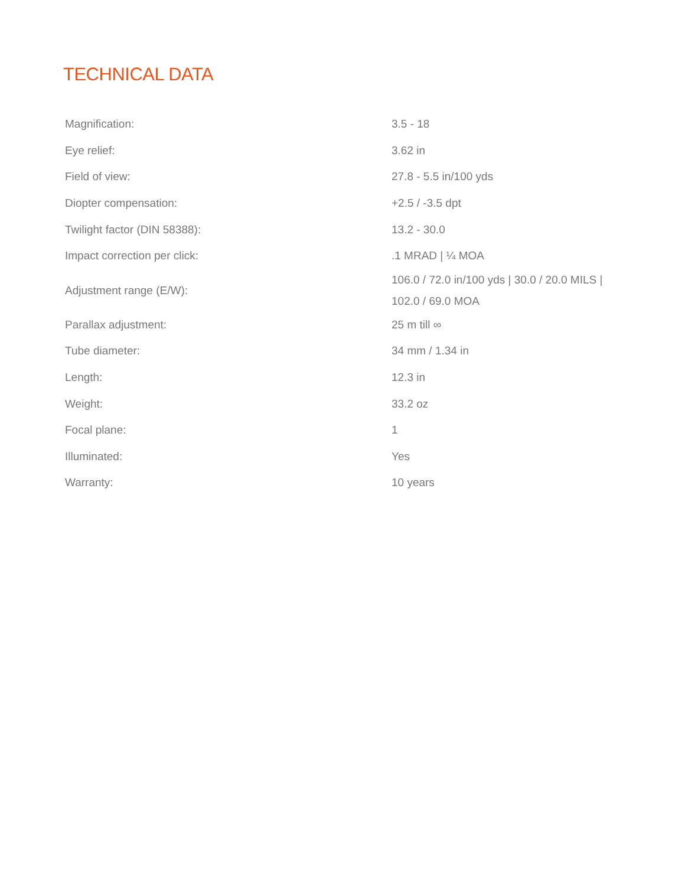TECHNICAL DATA
| Magnification: | 3.5 - 18 |
| Eye relief: | 3.62 in |
| Field of view: | 27.8 - 5.5 in/100 yds |
| Diopter compensation: | +2.5 / -3.5 dpt |
| Twilight factor (DIN 58388): | 13.2 - 30.0 |
| Impact correction per click: | .1 MRAD / ¼ MOA |
| Adjustment range (E/W): | 106.0 / 72.0 in/100 yds / 30.0 / 20.0 MILS / 102.0 / 69.0 MOA |
| Parallax adjustment: | 25 m till ∞ |
| Tube diameter: | 34 mm / 1.34 in |
| Length: | 12.3 in |
| Weight: | 33.2 oz |
| Focal plane: | 1 |
| Illuminated: | Yes |
| Warranty: | 10 years |